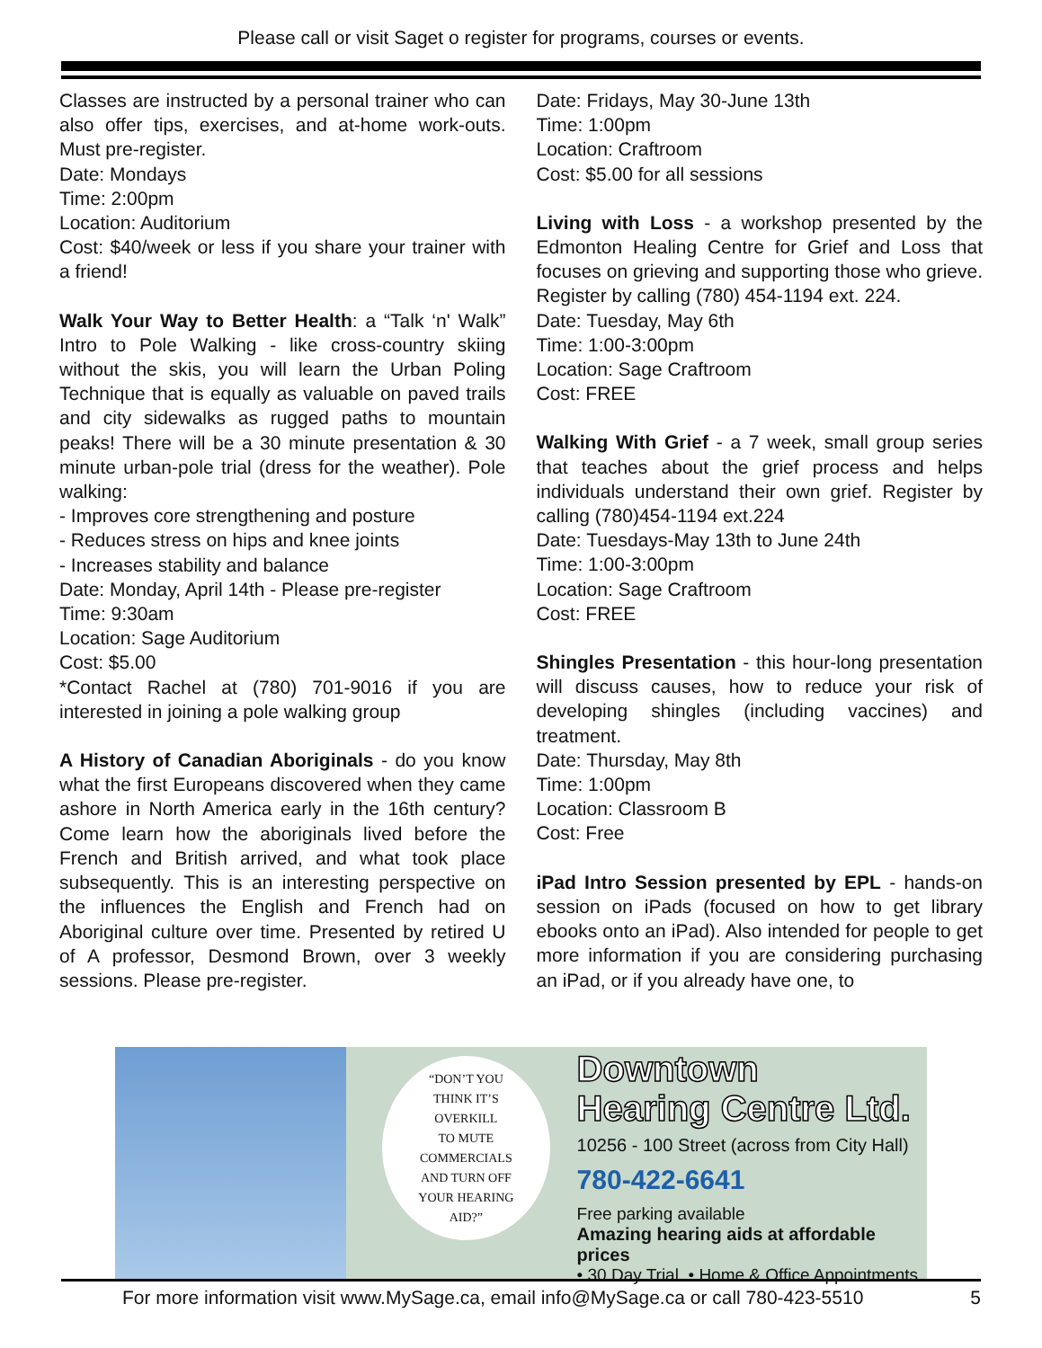Please call or visit Saget o register for programs, courses or events.
Classes are instructed by a personal trainer who can also offer tips, exercises, and at-home work-outs. Must pre-register.
Date: Mondays
Time: 2:00pm
Location: Auditorium
Cost: $40/week or less if you share your trainer with a friend!
Walk Your Way to Better Health: a “Talk ‘n' Walk” Intro to Pole Walking - like cross-country skiing without the skis, you will learn the Urban Poling Technique that is equally as valuable on paved trails and city sidewalks as rugged paths to mountain peaks! There will be a 30 minute presentation & 30 minute urban-pole trial (dress for the weather). Pole walking:
- Improves core strengthening and posture
- Reduces stress on hips and knee joints
- Increases stability and balance
Date: Monday, April 14th - Please pre-register
Time: 9:30am
Location: Sage Auditorium
Cost: $5.00
*Contact Rachel at (780) 701-9016 if you are interested in joining a pole walking group
A History of Canadian Aboriginals - do you know what the first Europeans discovered when they came ashore in North America early in the 16th century? Come learn how the aboriginals lived before the French and British arrived, and what took place subsequently. This is an interesting perspective on the influences the English and French had on Aboriginal culture over time. Presented by retired U of A professor, Desmond Brown, over 3 weekly sessions. Please pre-register.
Date: Fridays, May 30-June 13th
Time: 1:00pm
Location: Craftroom
Cost: $5.00 for all sessions
Living with Loss - a workshop presented by the Edmonton Healing Centre for Grief and Loss that focuses on grieving and supporting those who grieve. Register by calling (780) 454-1194 ext. 224.
Date: Tuesday, May 6th
Time: 1:00-3:00pm
Location: Sage Craftroom
Cost: FREE
Walking With Grief - a 7 week, small group series that teaches about the grief process and helps individuals understand their own grief. Register by calling (780)454-1194 ext.224
Date: Tuesdays-May 13th to June 24th
Time: 1:00-3:00pm
Location: Sage Craftroom
Cost: FREE
Shingles Presentation - this hour-long presentation will discuss causes, how to reduce your risk of developing shingles (including vaccines) and treatment.
Date: Thursday, May 8th
Time: 1:00pm
Location: Classroom B
Cost: Free
iPad Intro Session presented by EPL - hands-on session on iPads (focused on how to get library ebooks onto an iPad). Also intended for people to get more information if you are considering purchasing an iPad, or if you already have one, to
“DON’T YOU
THINK IT’S
OVERKILL
TO MUTE
COMMERCIALS
AND TURN OFF
YOUR HEARING
AID?”
Downtown
Hearing Centre Ltd.
10256 - 100 Street (across from City Hall)
780-422-6641
Free parking available
Amazing hearing aids at affordable prices
• 30 Day Trial • Home & Office Appointments
For more information visit www.MySage.ca, email info@MySage.ca or call 780-423-5510 5